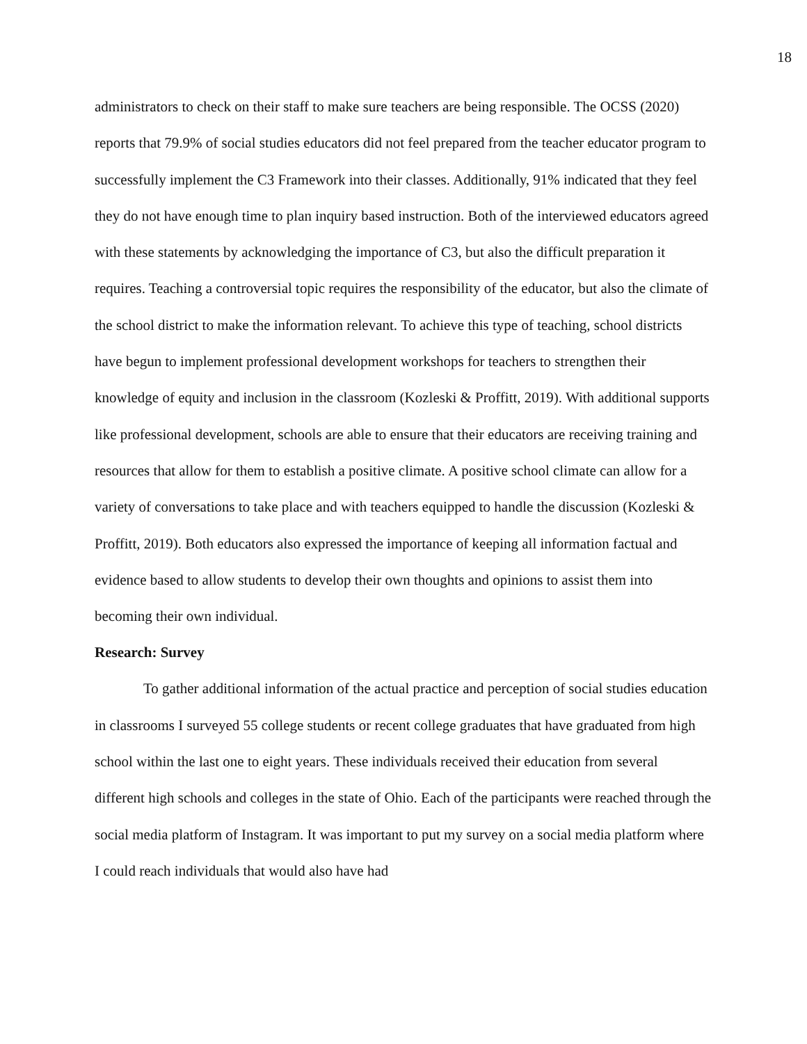18
administrators to check on their staff to make sure teachers are being responsible. The OCSS (2020) reports that 79.9% of social studies educators did not feel prepared from the teacher educator program to successfully implement the C3 Framework into their classes. Additionally, 91% indicated that they feel they do not have enough time to plan inquiry based instruction. Both of the interviewed educators agreed with these statements by acknowledging the importance of C3, but also the difficult preparation it requires. Teaching a controversial topic requires the responsibility of the educator, but also the climate of the school district to make the information relevant. To achieve this type of teaching, school districts have begun to implement professional development workshops for teachers to strengthen their knowledge of equity and inclusion in the classroom (Kozleski & Proffitt, 2019). With additional supports like professional development, schools are able to ensure that their educators are receiving training and resources that allow for them to establish a positive climate. A positive school climate can allow for a variety of conversations to take place and with teachers equipped to handle the discussion (Kozleski & Proffitt, 2019). Both educators also expressed the importance of keeping all information factual and evidence based to allow students to develop their own thoughts and opinions to assist them into becoming their own individual.
Research: Survey
To gather additional information of the actual practice and perception of social studies education in classrooms I surveyed 55 college students or recent college graduates that have graduated from high school within the last one to eight years. These individuals received their education from several different high schools and colleges in the state of Ohio. Each of the participants were reached through the social media platform of Instagram. It was important to put my survey on a social media platform where I could reach individuals that would also have had